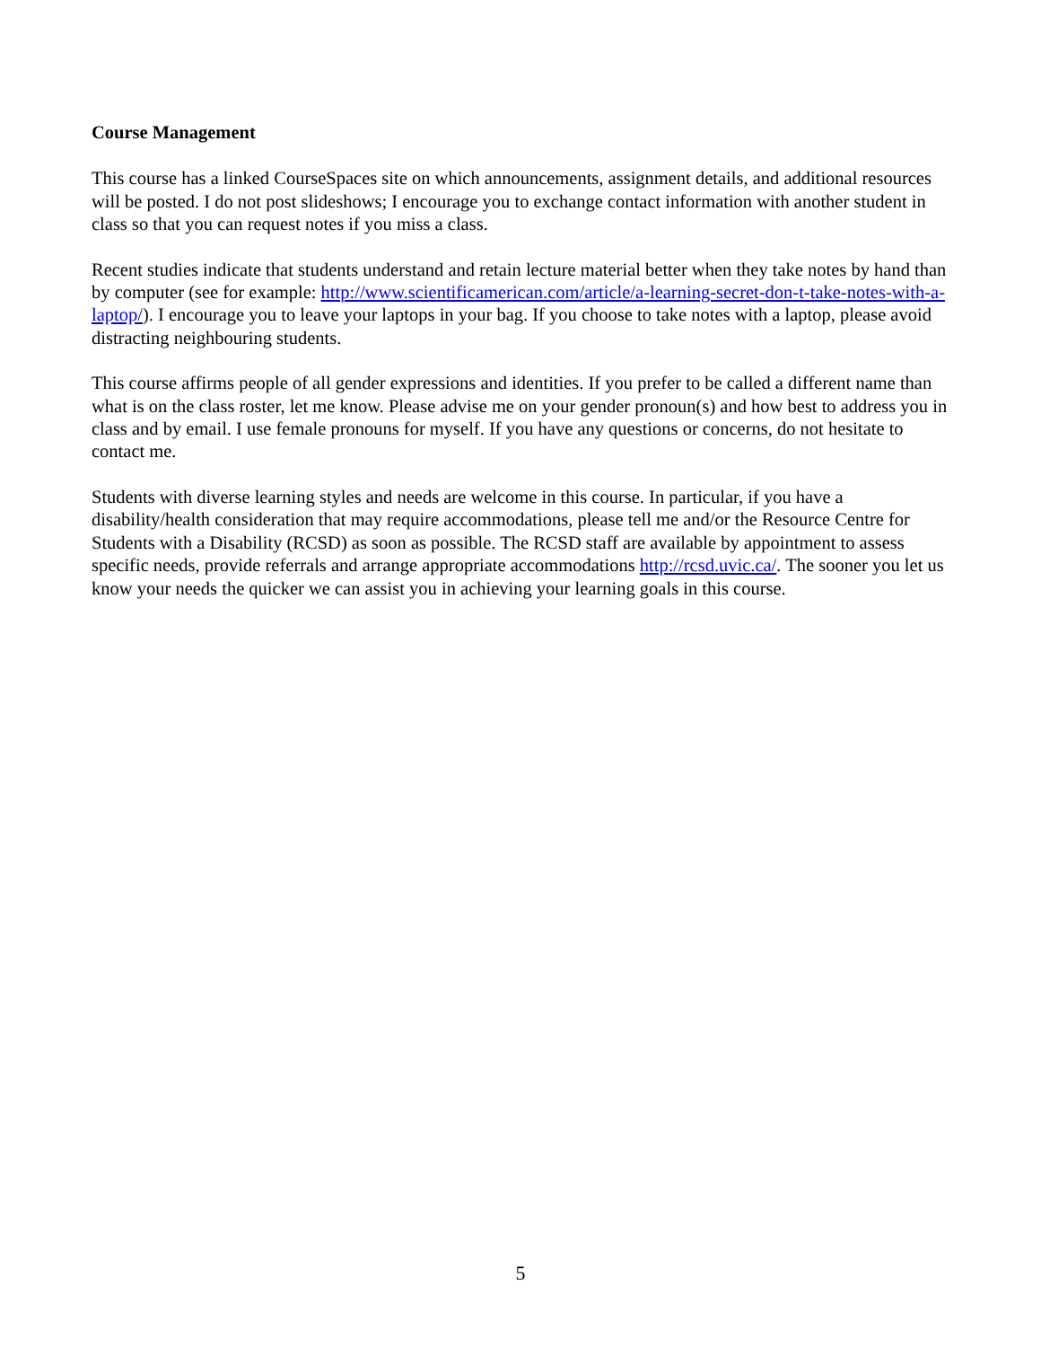Course Management
This course has a linked CourseSpaces site on which announcements, assignment details, and additional resources will be posted. I do not post slideshows; I encourage you to exchange contact information with another student in class so that you can request notes if you miss a class.
Recent studies indicate that students understand and retain lecture material better when they take notes by hand than by computer (see for example: http://www.scientificamerican.com/article/a-learning-secret-don-t-take-notes-with-a-laptop/). I encourage you to leave your laptops in your bag. If you choose to take notes with a laptop, please avoid distracting neighbouring students.
This course affirms people of all gender expressions and identities. If you prefer to be called a different name than what is on the class roster, let me know. Please advise me on your gender pronoun(s) and how best to address you in class and by email. I use female pronouns for myself. If you have any questions or concerns, do not hesitate to contact me.
Students with diverse learning styles and needs are welcome in this course. In particular, if you have a disability/health consideration that may require accommodations, please tell me and/or the Resource Centre for Students with a Disability (RCSD) as soon as possible. The RCSD staff are available by appointment to assess specific needs, provide referrals and arrange appropriate accommodations http://rcsd.uvic.ca/. The sooner you let us know your needs the quicker we can assist you in achieving your learning goals in this course.
5